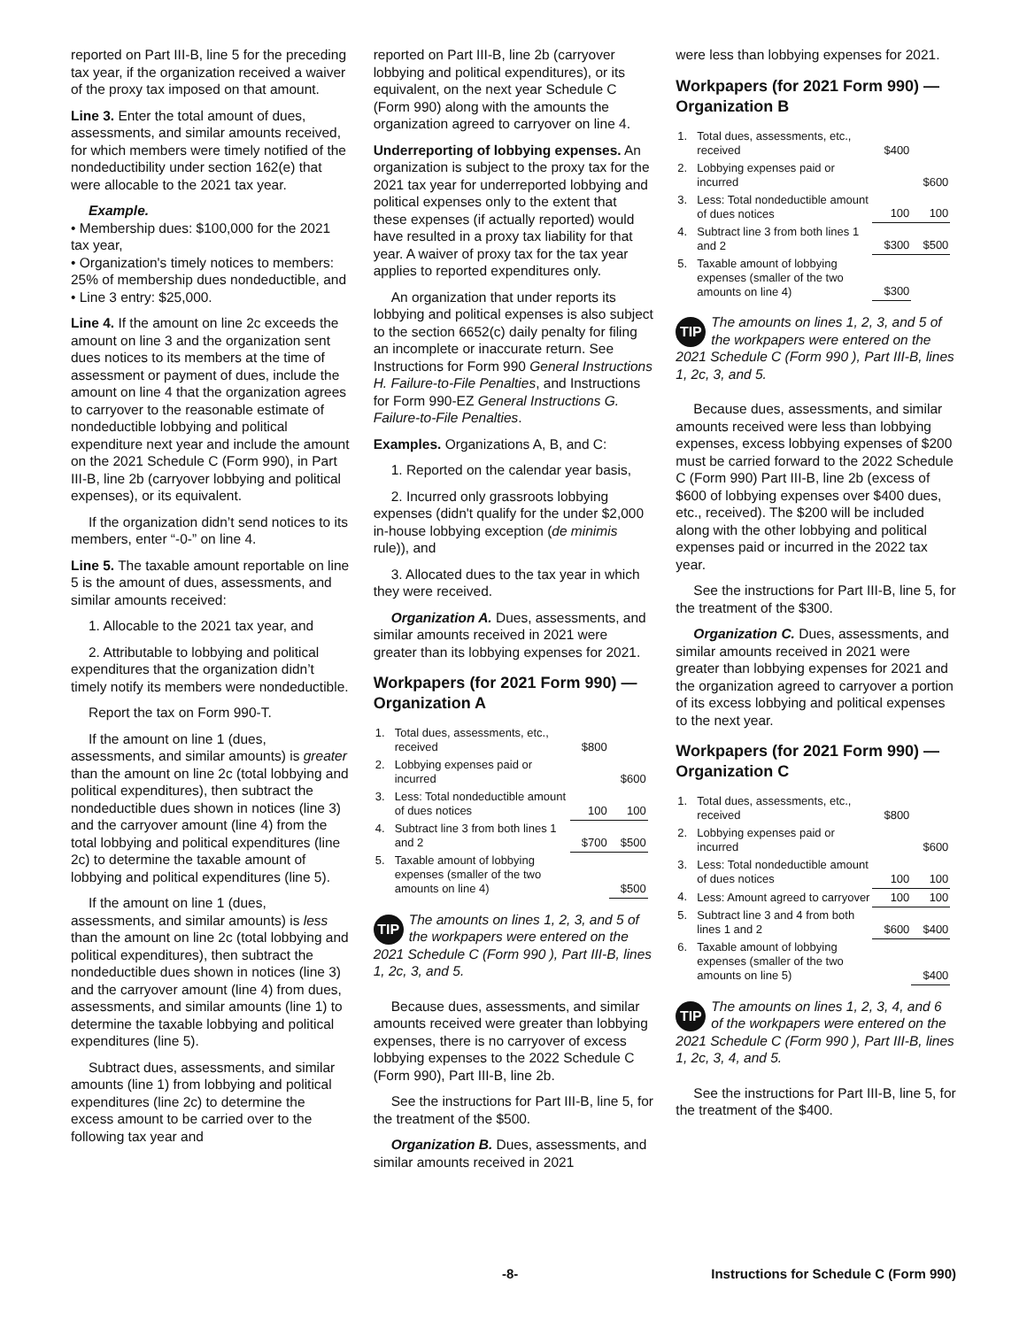reported on Part III-B, line 5 for the preceding tax year, if the organization received a waiver of the proxy tax imposed on that amount.
Line 3. Enter the total amount of dues, assessments, and similar amounts received, for which members were timely notified of the nondeductibility under section 162(e) that were allocable to the 2021 tax year.
Example.
• Membership dues: $100,000 for the 2021 tax year,
• Organization's timely notices to members: 25% of membership dues nondeductible, and
• Line 3 entry: $25,000.
Line 4. If the amount on line 2c exceeds the amount on line 3 and the organization sent dues notices to its members at the time of assessment or payment of dues, include the amount on line 4 that the organization agrees to carryover to the reasonable estimate of nondeductible lobbying and political expenditure next year and include the amount on the 2021 Schedule C (Form 990), in Part III-B, line 2b (carryover lobbying and political expenses), or its equivalent.
If the organization didn’t send notices to its members, enter “-0-” on line 4.
Line 5. The taxable amount reportable on line 5 is the amount of dues, assessments, and similar amounts received:
1. Allocable to the 2021 tax year, and
2. Attributable to lobbying and political expenditures that the organization didn’t timely notify its members were nondeductible.
Report the tax on Form 990-T.
If the amount on line 1 (dues, assessments, and similar amounts) is greater than the amount on line 2c (total lobbying and political expenditures), then subtract the nondeductible dues shown in notices (line 3) and the carryover amount (line 4) from the total lobbying and political expenditures (line 2c) to determine the taxable amount of lobbying and political expenditures (line 5).
If the amount on line 1 (dues, assessments, and similar amounts) is less than the amount on line 2c (total lobbying and political expenditures), then subtract the nondeductible dues shown in notices (line 3) and the carryover amount (line 4) from dues, assessments, and similar amounts (line 1) to determine the taxable lobbying and political expenditures (line 5).
Subtract dues, assessments, and similar amounts (line 1) from lobbying and political expenditures (line 2c) to determine the excess amount to be carried over to the following tax year and
reported on Part III-B, line 2b (carryover lobbying and political expenditures), or its equivalent, on the next year Schedule C (Form 990) along with the amounts the organization agreed to carryover on line 4.
Underreporting of lobbying expenses. An organization is subject to the proxy tax for the 2021 tax year for underreported lobbying and political expenses only to the extent that these expenses (if actually reported) would have resulted in a proxy tax liability for that year. A waiver of proxy tax for the tax year applies to reported expenditures only.
An organization that under reports its lobbying and political expenses is also subject to the section 6652(c) daily penalty for filing an incomplete or inaccurate return. See Instructions for Form 990 General Instructions H. Failure-to-File Penalties, and Instructions for Form 990-EZ General Instructions G. Failure-to-File Penalties.
Examples. Organizations A, B, and C:
1. Reported on the calendar year basis,
2. Incurred only grassroots lobbying expenses (didn't qualify for the under $2,000 in-house lobbying exception (de minimis rule)), and
3. Allocated dues to the tax year in which they were received.
Organization A. Dues, assessments, and similar amounts received in 2021 were greater than its lobbying expenses for 2021.
Workpapers (for 2021 Form 990) — Organization A
| 1. | Total dues, assessments, etc., received | $800 | |
| 2. | Lobbying expenses paid or incurred | | $600 |
| 3. | Less: Total nondeductible amount of dues notices | 100 | 100 |
| 4. | Subtract line 3 from both lines 1 and 2 | $700 | $500 |
| 5. | Taxable amount of lobbying expenses (smaller of the two amounts on line 4) | | $500 |
TIP The amounts on lines 1, 2, 3, and 5 of the workpapers were entered on the 2021 Schedule C (Form 990 ), Part III-B, lines 1, 2c, 3, and 5.
Because dues, assessments, and similar amounts received were greater than lobbying expenses, there is no carryover of excess lobbying expenses to the 2022 Schedule C (Form 990), Part III-B, line 2b.
See the instructions for Part III-B, line 5, for the treatment of the $500.
Organization B. Dues, assessments, and similar amounts received in 2021
were less than lobbying expenses for 2021.
Workpapers (for 2021 Form 990) — Organization B
| 1. | Total dues, assessments, etc., received | $400 | |
| 2. | Lobbying expenses paid or incurred | | $600 |
| 3. | Less: Total nondeductible amount of dues notices | 100 | 100 |
| 4. | Subtract line 3 from both lines 1 and 2 | $300 | $500 |
| 5. | Taxable amount of lobbying expenses (smaller of the two amounts on line 4) | $300 | |
TIP The amounts on lines 1, 2, 3, and 5 of the workpapers were entered on the 2021 Schedule C (Form 990 ), Part III-B, lines 1, 2c, 3, and 5.
Because dues, assessments, and similar amounts received were less than lobbying expenses, excess lobbying expenses of $200 must be carried forward to the 2022 Schedule C (Form 990) Part III-B, line 2b (excess of $600 of lobbying expenses over $400 dues, etc., received). The $200 will be included along with the other lobbying and political expenses paid or incurred in the 2022 tax year.
See the instructions for Part III-B, line 5, for the treatment of the $300.
Organization C. Dues, assessments, and similar amounts received in 2021 were greater than lobbying expenses for 2021 and the organization agreed to carryover a portion of its excess lobbying and political expenses to the next year.
Workpapers (for 2021 Form 990) — Organization C
| 1. | Total dues, assessments, etc., received | $800 | |
| 2. | Lobbying expenses paid or incurred | | $600 |
| 3. | Less: Total nondeductible amount of dues notices | 100 | 100 |
| 4. | Less: Amount agreed to carryover | 100 | 100 |
| 5. | Subtract line 3 and 4 from both lines 1 and 2 | $600 | $400 |
| 6. | Taxable amount of lobbying expenses (smaller of the two amounts on line 5) | | $400 |
TIP The amounts on lines 1, 2, 3, 4, and 6 of the workpapers were entered on the 2021 Schedule C (Form 990 ), Part III-B, lines 1, 2c, 3, 4, and 5.
See the instructions for Part III-B, line 5, for the treatment of the $400.
-8- Instructions for Schedule C (Form 990)